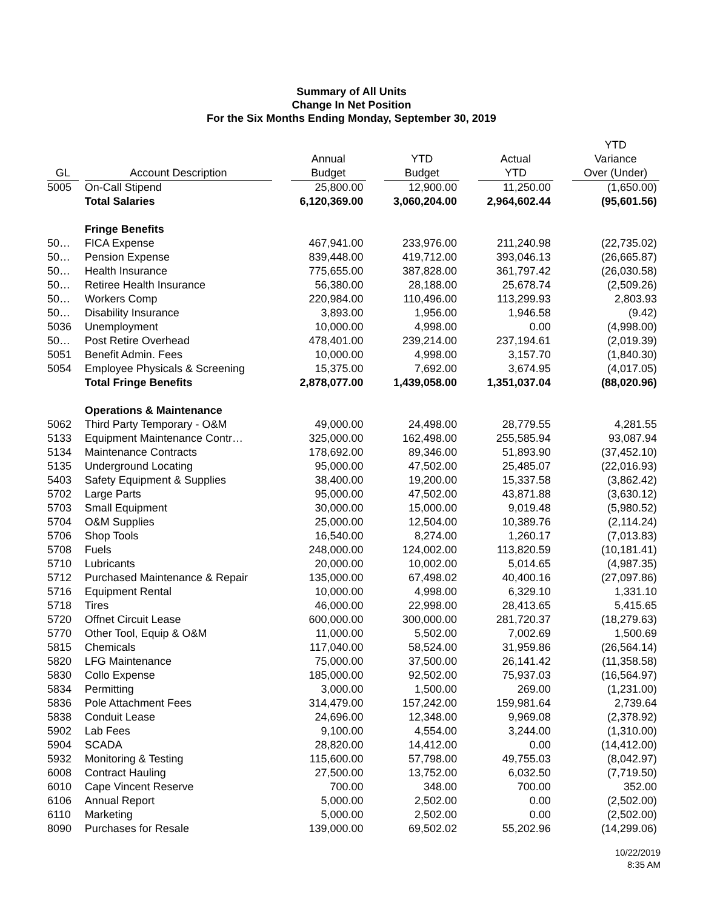Summary of All Units
Change In Net Position
For the Six Months Ending Monday, September 30, 2019
| GL | | Account Description | | Annual Budget | | YTD Budget | | Actual YTD | | YTD Variance Over (Under) |
| --- | --- | --- | --- | --- | --- | --- | --- | --- | --- | --- |
| 5005 | | On-Call Stipend | | 25,800.00 | | 12,900.00 | | 11,250.00 | | (1,650.00) |
| | | Total Salaries | | 6,120,369.00 | | 3,060,204.00 | | 2,964,602.44 | | (95,601.56) |
| | | Fringe Benefits | | | | | | | | |
| 50… | | FICA Expense | | 467,941.00 | | 233,976.00 | | 211,240.98 | | (22,735.02) |
| 50… | | Pension Expense | | 839,448.00 | | 419,712.00 | | 393,046.13 | | (26,665.87) |
| 50… | | Health Insurance | | 775,655.00 | | 387,828.00 | | 361,797.42 | | (26,030.58) |
| 50… | | Retiree Health Insurance | | 56,380.00 | | 28,188.00 | | 25,678.74 | | (2,509.26) |
| 50… | | Workers Comp | | 220,984.00 | | 110,496.00 | | 113,299.93 | | 2,803.93 |
| 50… | | Disability Insurance | | 3,893.00 | | 1,956.00 | | 1,946.58 | | (9.42) |
| 5036 | | Unemployment | | 10,000.00 | | 4,998.00 | | 0.00 | | (4,998.00) |
| 50… | | Post Retire Overhead | | 478,401.00 | | 239,214.00 | | 237,194.61 | | (2,019.39) |
| 5051 | | Benefit Admin. Fees | | 10,000.00 | | 4,998.00 | | 3,157.70 | | (1,840.30) |
| 5054 | | Employee Physicals & Screening | | 15,375.00 | | 7,692.00 | | 3,674.95 | | (4,017.05) |
| | | Total Fringe Benefits | | 2,878,077.00 | | 1,439,058.00 | | 1,351,037.04 | | (88,020.96) |
| | | Operations & Maintenance | | | | | | | | |
| 5062 | | Third Party Temporary - O&M | | 49,000.00 | | 24,498.00 | | 28,779.55 | | 4,281.55 |
| 5133 | | Equipment Maintenance Contr… | | 325,000.00 | | 162,498.00 | | 255,585.94 | | 93,087.94 |
| 5134 | | Maintenance Contracts | | 178,692.00 | | 89,346.00 | | 51,893.90 | | (37,452.10) |
| 5135 | | Underground Locating | | 95,000.00 | | 47,502.00 | | 25,485.07 | | (22,016.93) |
| 5403 | | Safety Equipment & Supplies | | 38,400.00 | | 19,200.00 | | 15,337.58 | | (3,862.42) |
| 5702 | | Large Parts | | 95,000.00 | | 47,502.00 | | 43,871.88 | | (3,630.12) |
| 5703 | | Small Equipment | | 30,000.00 | | 15,000.00 | | 9,019.48 | | (5,980.52) |
| 5704 | | O&M Supplies | | 25,000.00 | | 12,504.00 | | 10,389.76 | | (2,114.24) |
| 5706 | | Shop Tools | | 16,540.00 | | 8,274.00 | | 1,260.17 | | (7,013.83) |
| 5708 | | Fuels | | 248,000.00 | | 124,002.00 | | 113,820.59 | | (10,181.41) |
| 5710 | | Lubricants | | 20,000.00 | | 10,002.00 | | 5,014.65 | | (4,987.35) |
| 5712 | | Purchased Maintenance & Repair | | 135,000.00 | | 67,498.02 | | 40,400.16 | | (27,097.86) |
| 5716 | | Equipment Rental | | 10,000.00 | | 4,998.00 | | 6,329.10 | | 1,331.10 |
| 5718 | | Tires | | 46,000.00 | | 22,998.00 | | 28,413.65 | | 5,415.65 |
| 5720 | | Offnet Circuit Lease | | 600,000.00 | | 300,000.00 | | 281,720.37 | | (18,279.63) |
| 5770 | | Other Tool, Equip & O&M | | 11,000.00 | | 5,502.00 | | 7,002.69 | | 1,500.69 |
| 5815 | | Chemicals | | 117,040.00 | | 58,524.00 | | 31,959.86 | | (26,564.14) |
| 5820 | | LFG Maintenance | | 75,000.00 | | 37,500.00 | | 26,141.42 | | (11,358.58) |
| 5830 | | Collo Expense | | 185,000.00 | | 92,502.00 | | 75,937.03 | | (16,564.97) |
| 5834 | | Permitting | | 3,000.00 | | 1,500.00 | | 269.00 | | (1,231.00) |
| 5836 | | Pole Attachment Fees | | 314,479.00 | | 157,242.00 | | 159,981.64 | | 2,739.64 |
| 5838 | | Conduit Lease | | 24,696.00 | | 12,348.00 | | 9,969.08 | | (2,378.92) |
| 5902 | | Lab Fees | | 9,100.00 | | 4,554.00 | | 3,244.00 | | (1,310.00) |
| 5904 | | SCADA | | 28,820.00 | | 14,412.00 | | 0.00 | | (14,412.00) |
| 5932 | | Monitoring & Testing | | 115,600.00 | | 57,798.00 | | 49,755.03 | | (8,042.97) |
| 6008 | | Contract Hauling | | 27,500.00 | | 13,752.00 | | 6,032.50 | | (7,719.50) |
| 6010 | | Cape Vincent Reserve | | 700.00 | | 348.00 | | 700.00 | | 352.00 |
| 6106 | | Annual Report | | 5,000.00 | | 2,502.00 | | 0.00 | | (2,502.00) |
| 6110 | | Marketing | | 5,000.00 | | 2,502.00 | | 0.00 | | (2,502.00) |
| 8090 | | Purchases for Resale | | 139,000.00 | | 69,502.02 | | 55,202.96 | | (14,299.06) |
10/22/2019
8:35 AM